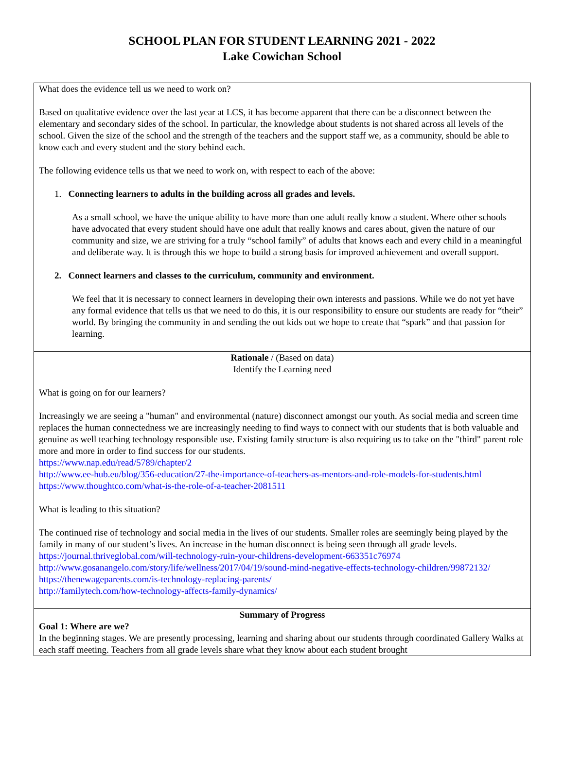SCHOOL PLAN FOR STUDENT LEARNING 2021 - 2022
Lake Cowichan School
| What does the evidence tell us we need to work on? Based on qualitative evidence over the last year at LCS, it has become apparent that there can be a disconnect between the elementary and secondary sides of the school. In particular, the knowledge about students is not shared across all levels of the school. Given the size of the school and the strength of the teachers and the support staff we, as a community, should be able to know each and every student and the story behind each. The following evidence tells us that we need to work on, with respect to each of the above: 1. Connecting learners to adults in the building across all grades and levels. As a small school, we have the unique ability to have more than one adult really know a student. Where other schools have advocated that every student should have one adult that really knows and cares about, given the nature of our community and size, we are striving for a truly “school family” of adults that knows each and every child in a meaningful and deliberate way. It is through this we hope to build a strong basis for improved achievement and overall support. 2. Connect learners and classes to the curriculum, community and environment. We feel that it is necessary to connect learners in developing their own interests and passions. While we do not yet have any formal evidence that tells us that we need to do this, it is our responsibility to ensure our students are ready for “their” world. By bringing the community in and sending the out kids out we hope to create that “spark” and that passion for learning. |
| Rationale / (Based on data) Identify the Learning need What is going on for our learners? Increasingly we are seeing a "human" and environmental (nature) disconnect amongst our youth. As social media and screen time replaces the human connectedness we are increasingly needing to find ways to connect with our students that is both valuable and genuine as well teaching technology responsible use. Existing family structure is also requiring us to take on the "third" parent role more and more in order to find success for our students. https://www.nap.edu/read/5789/chapter/2 http://www.ee-hub.eu/blog/356-education/27-the-importance-of-teachers-as-mentors-and-role-models-for-students.html https://www.thoughtco.com/what-is-the-role-of-a-teacher-2081511 What is leading to this situation? The continued rise of technology and social media in the lives of our students. Smaller roles are seemingly being played by the family in many of our student’s lives. An increase in the human disconnect is being seen through all grade levels. https://journal.thriveglobal.com/will-technology-ruin-your-childrens-development-663351c76974 http://www.gosanangelo.com/story/life/wellness/2017/04/19/sound-mind-negative-effects-technology-children/99872132/ https://thenewageparents.com/is-technology-replacing-parents/ http://familytech.com/how-technology-affects-family-dynamics/ |
| Summary of Progress Goal 1: Where are we? In the beginning stages. We are presently processing, learning and sharing about our students through coordinated Gallery Walks at each staff meeting. Teachers from all grade levels share what they know about each student brought |